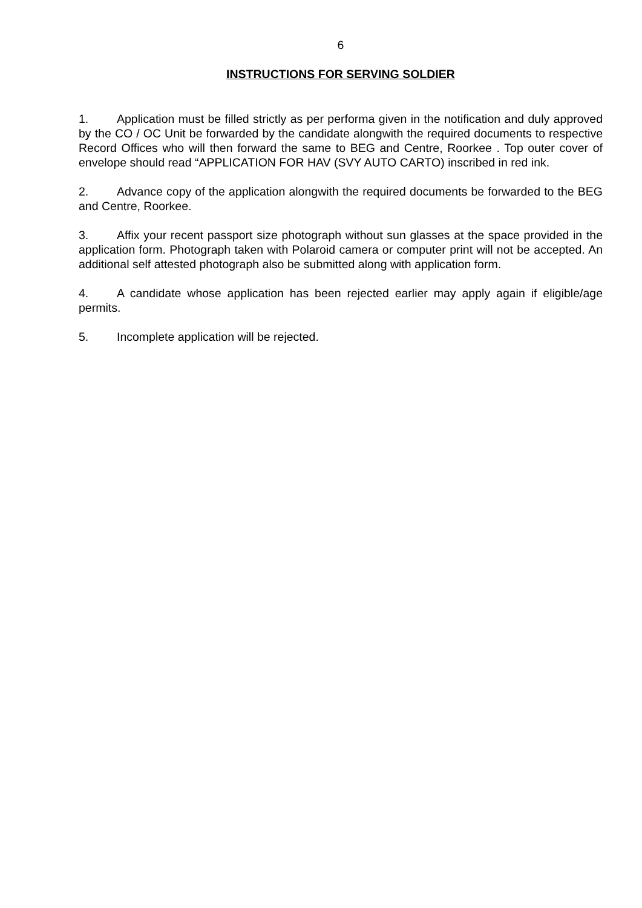6
INSTRUCTIONS FOR SERVING SOLDIER
1. Application must be filled strictly as per performa given in the notification and duly approved by the CO / OC Unit be forwarded by the candidate alongwith the required documents to respective Record Offices who will then forward the same to BEG and Centre, Roorkee . Top outer cover of envelope should read “APPLICATION FOR HAV (SVY AUTO CARTO) inscribed in red ink.
2. Advance copy of the application alongwith the required documents be forwarded to the BEG and Centre, Roorkee.
3. Affix your recent passport size photograph without sun glasses at the space provided in the application form. Photograph taken with Polaroid camera or computer print will not be accepted. An additional self attested photograph also be submitted along with application form.
4. A candidate whose application has been rejected earlier may apply again if eligible/age permits.
5. Incomplete application will be rejected.